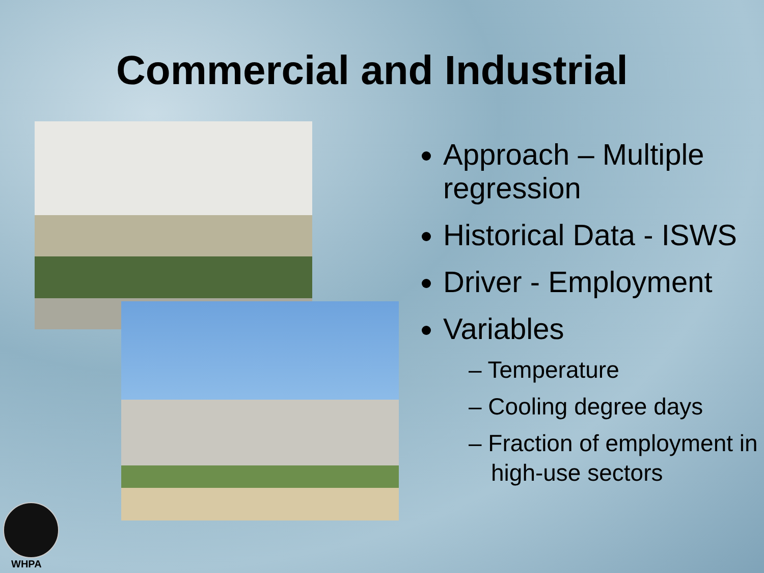Commercial and Industrial
Approach – Multiple regression
Historical Data - ISWS
Driver - Employment
Variables
– Temperature
– Cooling degree days
– Fraction of employment in high-use sectors
WHPA